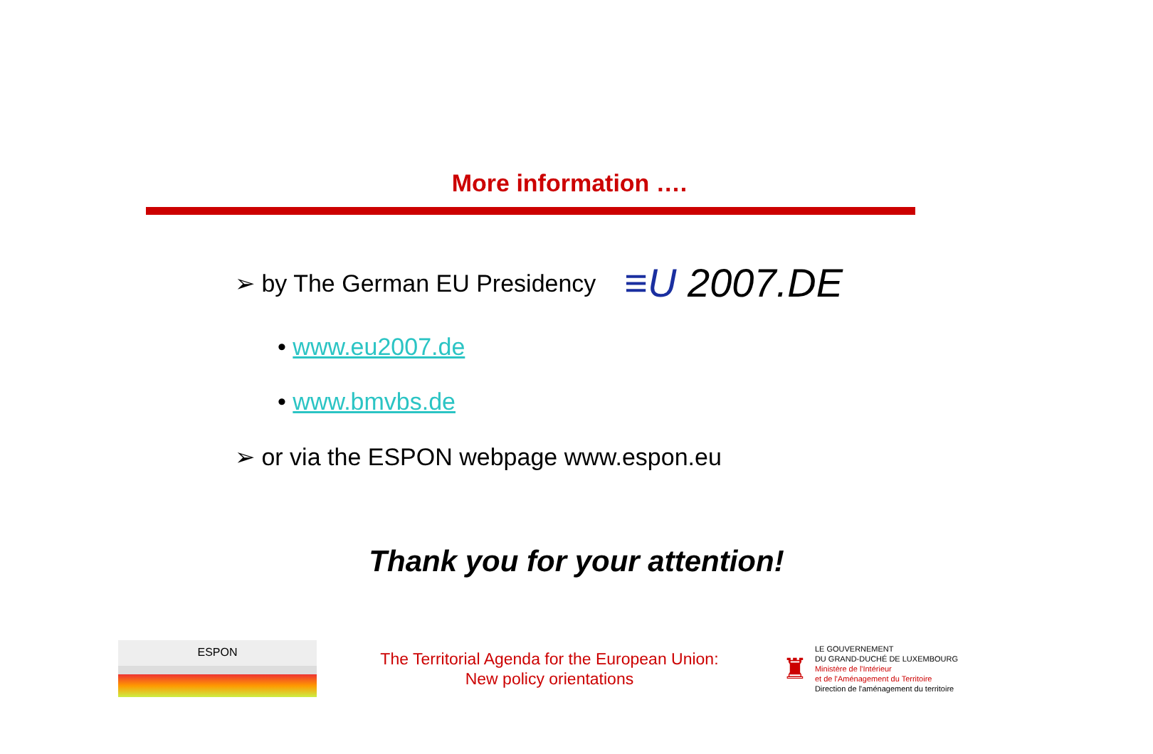More information ….
➢ by The German EU Presidency
≡U 2007.DE
• www.eu2007.de
• www.bmvbs.de
➢ or via the ESPON webpage www.espon.eu
Thank you for your attention!
ESPON
The Territorial Agenda for the European Union:
New policy orientations
♜
LE GOUVERNEMENT
DU GRAND-DUCHÉ DE LUXEMBOURG
Ministère de l'Intérieur
et de l'Aménagement du Territoire
Direction de l'aménagement du territoire